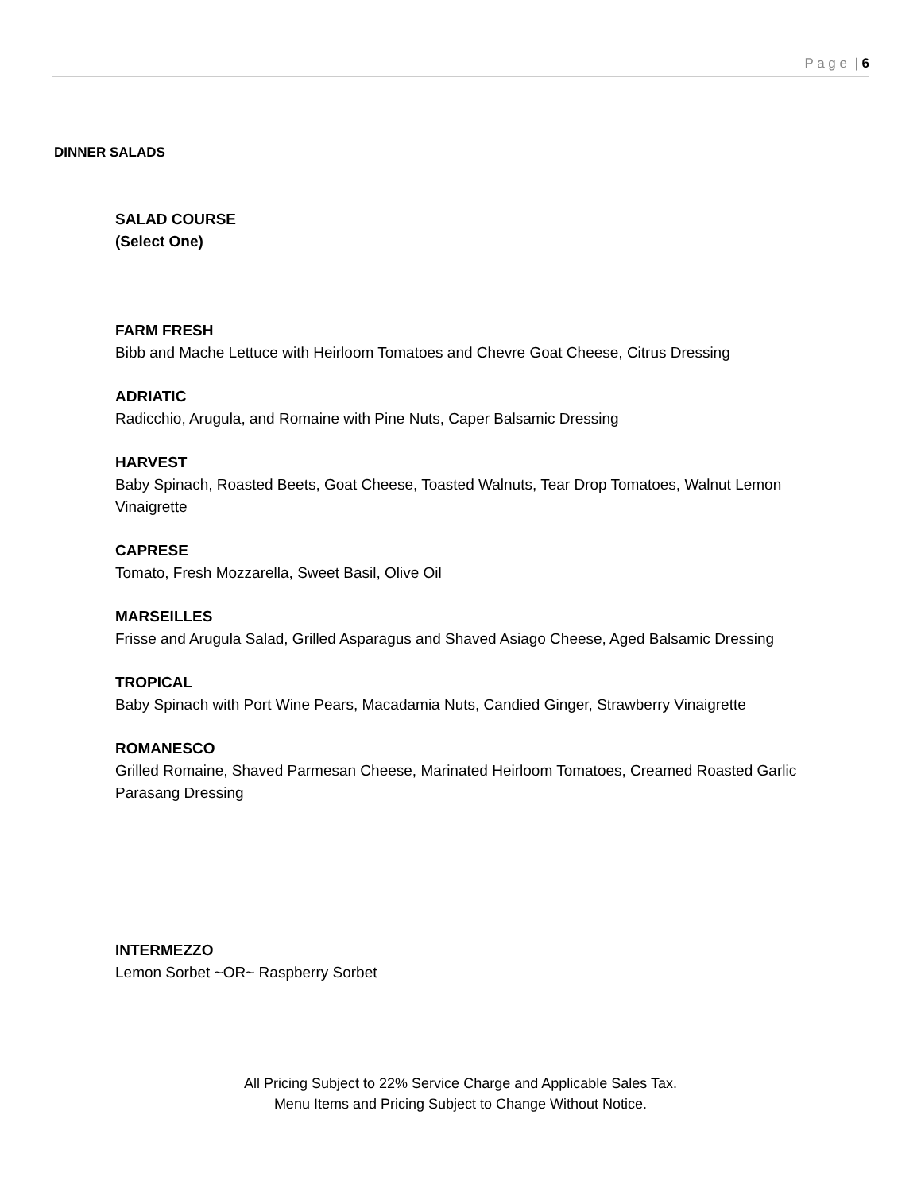P a g e | 6
DINNER SALADS
SALAD COURSE
(Select One)
FARM FRESH
Bibb and Mache Lettuce with Heirloom Tomatoes and Chevre Goat Cheese, Citrus Dressing
ADRIATIC
Radicchio, Arugula, and Romaine with Pine Nuts, Caper Balsamic Dressing
HARVEST
Baby Spinach, Roasted Beets, Goat Cheese, Toasted Walnuts, Tear Drop Tomatoes, Walnut Lemon Vinaigrette
CAPRESE
Tomato, Fresh Mozzarella, Sweet Basil, Olive Oil
MARSEILLES
Frisse and Arugula Salad, Grilled Asparagus and Shaved Asiago Cheese, Aged Balsamic Dressing
TROPICAL
Baby Spinach with Port Wine Pears, Macadamia Nuts, Candied Ginger, Strawberry Vinaigrette
ROMANESCO
Grilled Romaine, Shaved Parmesan Cheese, Marinated Heirloom Tomatoes, Creamed Roasted Garlic Parasang Dressing
INTERMEZZO
Lemon Sorbet ~OR~ Raspberry Sorbet
All Pricing Subject to 22% Service Charge and Applicable Sales Tax.
Menu Items and Pricing Subject to Change Without Notice.